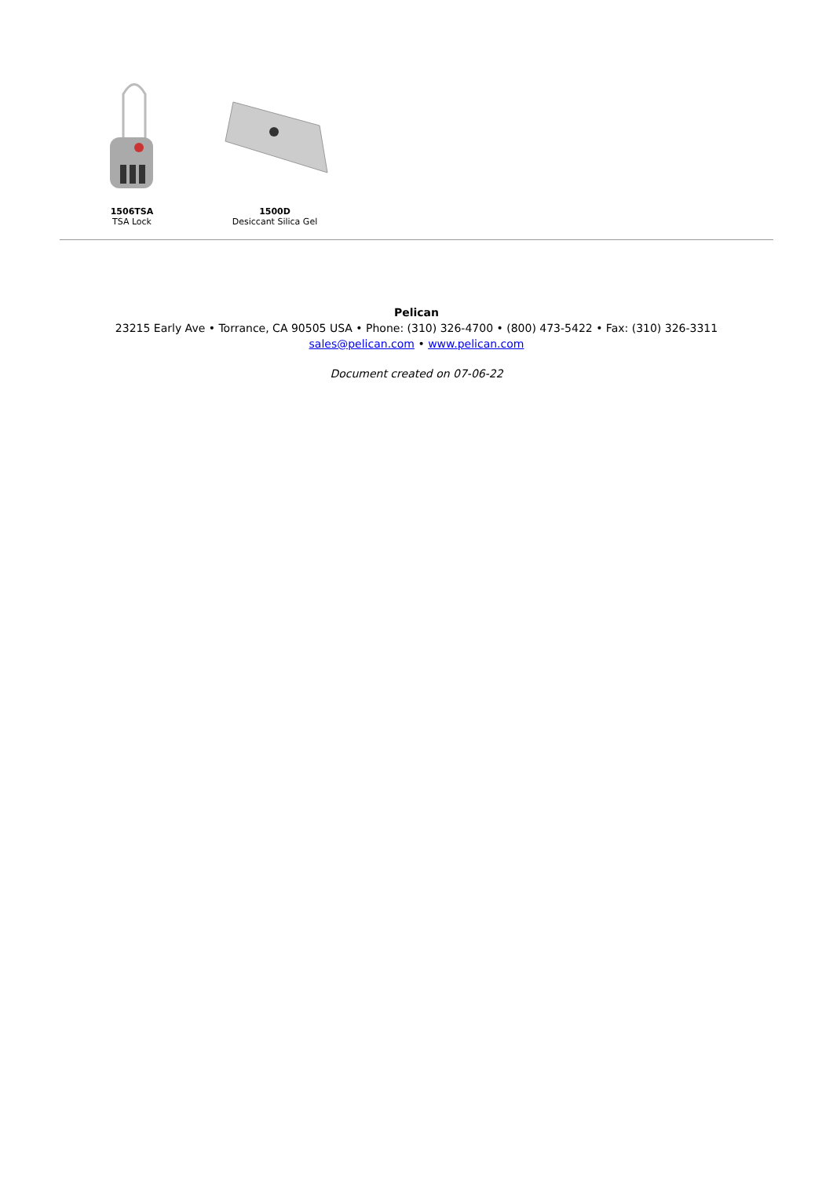1506TSA
TSA Lock
1500D
Desiccant Silica Gel
Pelican
23215 Early Ave • Torrance, CA 90505 USA • Phone: (310) 326-4700 • (800) 473-5422 • Fax: (310) 326-3311
sales@pelican.com • www.pelican.com
Document created on 07-06-22